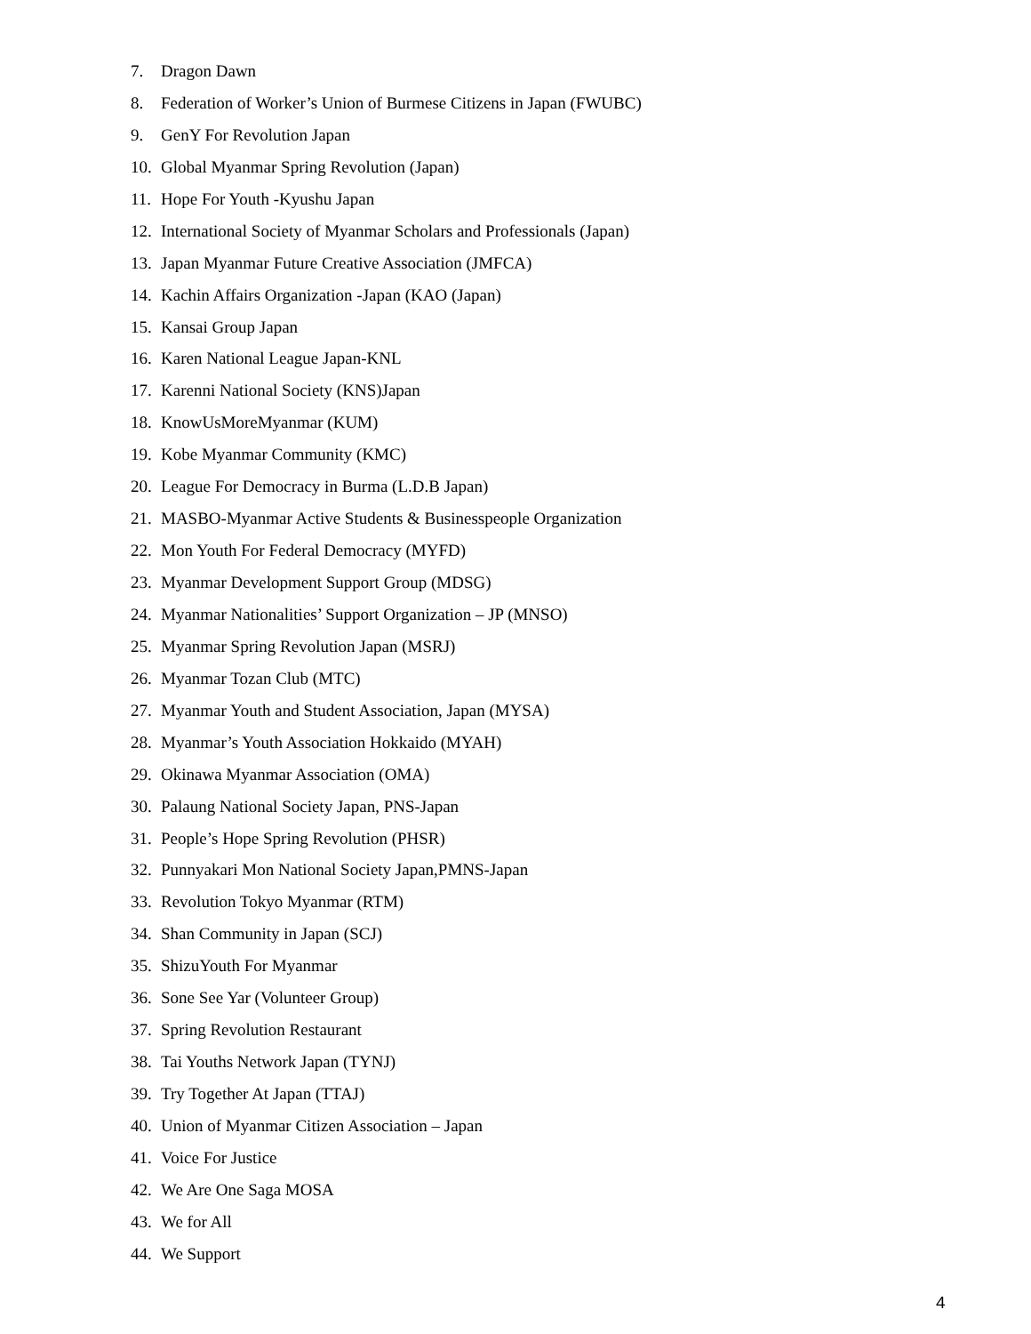7. Dragon Dawn
8. Federation of Worker’s Union of Burmese Citizens in Japan (FWUBC)
9. GenY For Revolution Japan
10. Global Myanmar Spring Revolution (Japan)
11. Hope For Youth -Kyushu Japan
12. International Society of Myanmar Scholars and Professionals (Japan)
13. Japan Myanmar Future Creative Association (JMFCA)
14. Kachin Affairs Organization -Japan (KAO (Japan)
15. Kansai Group Japan
16. Karen National League Japan-KNL
17. Karenni National Society (KNS)Japan
18. KnowUsMoreMyanmar (KUM)
19. Kobe Myanmar Community (KMC)
20. League For Democracy in Burma (L.D.B Japan)
21. MASBO-Myanmar Active Students & Businesspeople Organization
22. Mon Youth For Federal Democracy (MYFD)
23. Myanmar Development Support Group (MDSG)
24. Myanmar Nationalities’ Support Organization – JP (MNSO)
25. Myanmar Spring Revolution Japan (MSRJ)
26. Myanmar Tozan Club (MTC)
27. Myanmar Youth and Student Association, Japan (MYSA)
28. Myanmar’s Youth Association Hokkaido (MYAH)
29. Okinawa Myanmar Association (OMA)
30. Palaung National Society Japan, PNS-Japan
31. People’s Hope Spring Revolution (PHSR)
32. Punnyakari Mon National Society Japan,PMNS-Japan
33. Revolution Tokyo Myanmar (RTM)
34. Shan Community in Japan (SCJ)
35. ShizuYouth For Myanmar
36. Sone See Yar (Volunteer Group)
37. Spring Revolution Restaurant
38. Tai Youths Network Japan (TYNJ)
39. Try Together At Japan (TTAJ)
40. Union of Myanmar Citizen Association – Japan
41. Voice For Justice
42. We Are One Saga MOSA
43. We for All
44. We Support
4